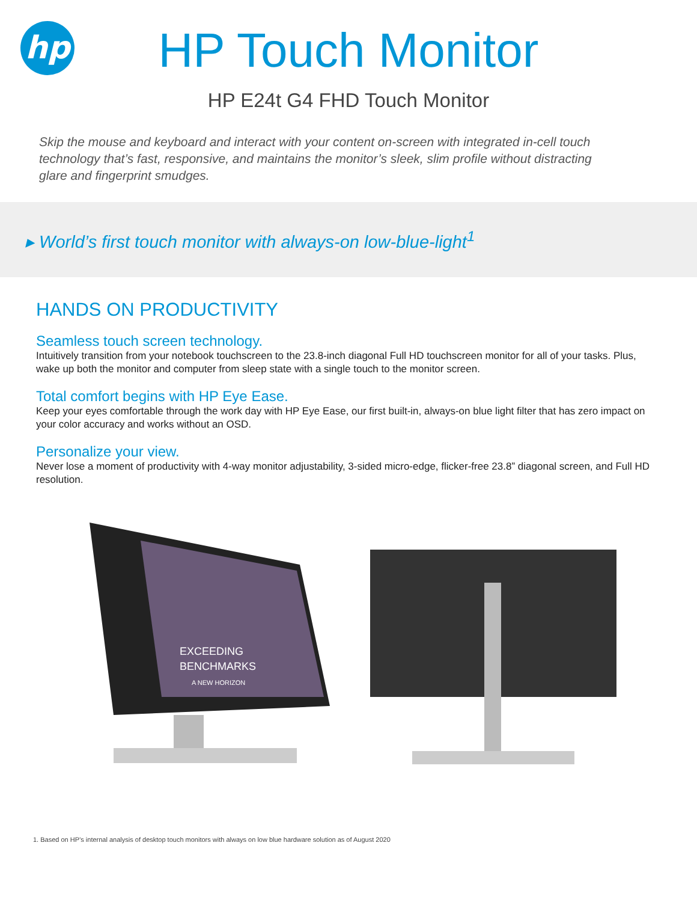hp
HP Touch Monitor
HP E24t G4 FHD Touch Monitor
Skip the mouse and keyboard and interact with your content on-screen with integrated in-cell touch technology that’s fast, responsive, and maintains the monitor’s sleek, slim profile without distracting glare and fingerprint smudges.
▸ World’s first touch monitor with always-on low-blue-light<sup>1</sup>
HANDS ON PRODUCTIVITY
Seamless touch screen technology.
Intuitively transition from your notebook touchscreen to the 23.8-inch diagonal Full HD touchscreen monitor for all of your tasks. Plus, wake up both the monitor and computer from sleep state with a single touch to the monitor screen.
Total comfort begins with HP Eye Ease.
Keep your eyes comfortable through the work day with HP Eye Ease, our first built-in, always-on blue light filter that has zero impact on your color accuracy and works without an OSD.
Personalize your view.
Never lose a moment of productivity with 4-way monitor adjustability, 3-sided micro-edge, flicker-free 23.8” diagonal screen, and Full HD resolution.
EXCEEDING
BENCHMARKS
A NEW HORIZON
1. Based on HP’s internal analysis of desktop touch monitors with always on low blue hardware solution as of August 2020